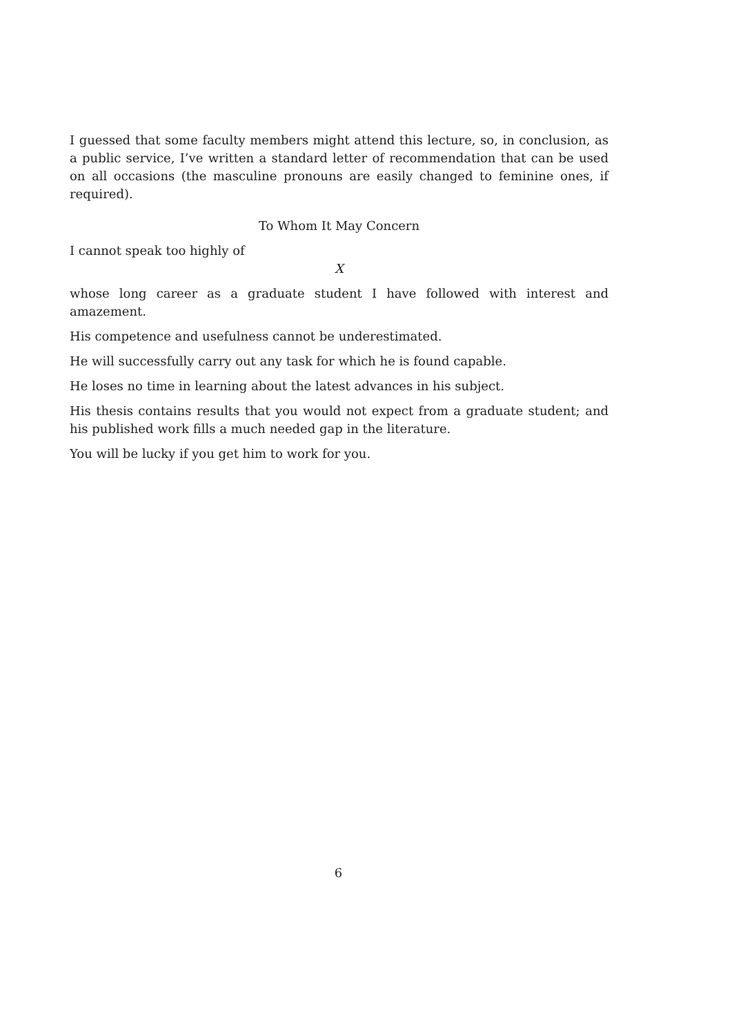I guessed that some faculty members might attend this lecture, so, in conclusion, as a public service, I’ve written a standard letter of recommendation that can be used on all occasions (the masculine pronouns are easily changed to feminine ones, if required).
To Whom It May Concern
I cannot speak too highly of
X
whose long career as a graduate student I have followed with interest and amazement.
His competence and usefulness cannot be underestimated.
He will successfully carry out any task for which he is found capable.
He loses no time in learning about the latest advances in his subject.
His thesis contains results that you would not expect from a graduate student; and his published work fills a much needed gap in the literature.
You will be lucky if you get him to work for you.
6